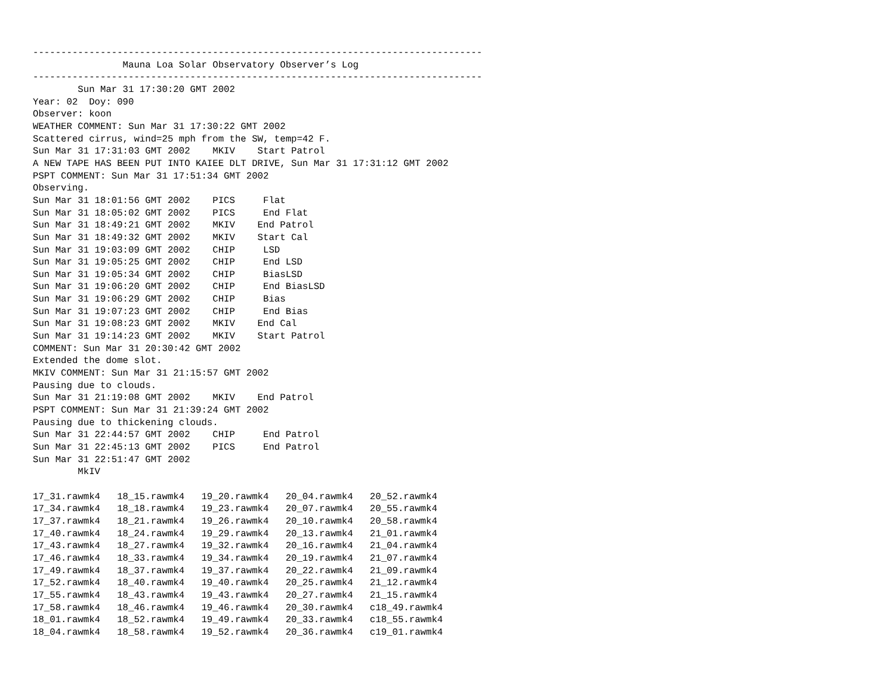--------------------------------------------------------------------------------
                Mauna Loa Solar Observatory Observer’s Log
--------------------------------------------------------------------------------
        Sun Mar 31 17:30:20 GMT 2002
Year: 02  Doy: 090
Observer: koon
WEATHER COMMENT: Sun Mar 31 17:30:22 GMT 2002
Scattered cirrus, wind=25 mph from the SW, temp=42 F.
Sun Mar 31 17:31:03 GMT 2002    MKIV    Start Patrol
A NEW TAPE HAS BEEN PUT INTO KAIEE DLT DRIVE, Sun Mar 31 17:31:12 GMT 2002
PSPT COMMENT: Sun Mar 31 17:51:34 GMT 2002
Observing.
Sun Mar 31 18:01:56 GMT 2002    PICS     Flat
Sun Mar 31 18:05:02 GMT 2002    PICS     End Flat
Sun Mar 31 18:49:21 GMT 2002    MKIV    End Patrol
Sun Mar 31 18:49:32 GMT 2002    MKIV    Start Cal
Sun Mar 31 19:03:09 GMT 2002    CHIP     LSD
Sun Mar 31 19:05:25 GMT 2002    CHIP     End LSD
Sun Mar 31 19:05:34 GMT 2002    CHIP     BiasLSD
Sun Mar 31 19:06:20 GMT 2002    CHIP     End BiasLSD
Sun Mar 31 19:06:29 GMT 2002    CHIP     Bias
Sun Mar 31 19:07:23 GMT 2002    CHIP     End Bias
Sun Mar 31 19:08:23 GMT 2002    MKIV    End Cal
Sun Mar 31 19:14:23 GMT 2002    MKIV    Start Patrol
COMMENT: Sun Mar 31 20:30:42 GMT 2002
Extended the dome slot.
MKIV COMMENT: Sun Mar 31 21:15:57 GMT 2002
Pausing due to clouds.
Sun Mar 31 21:19:08 GMT 2002    MKIV    End Patrol
PSPT COMMENT: Sun Mar 31 21:39:24 GMT 2002
Pausing due to thickening clouds.
Sun Mar 31 22:44:57 GMT 2002    CHIP     End Patrol
Sun Mar 31 22:45:13 GMT 2002    PICS     End Patrol
Sun Mar 31 22:51:47 GMT 2002
        MkIV

17_31.rawmk4   18_15.rawmk4   19_20.rawmk4   20_04.rawmk4   20_52.rawmk4
17_34.rawmk4   18_18.rawmk4   19_23.rawmk4   20_07.rawmk4   20_55.rawmk4
17_37.rawmk4   18_21.rawmk4   19_26.rawmk4   20_10.rawmk4   20_58.rawmk4
17_40.rawmk4   18_24.rawmk4   19_29.rawmk4   20_13.rawmk4   21_01.rawmk4
17_43.rawmk4   18_27.rawmk4   19_32.rawmk4   20_16.rawmk4   21_04.rawmk4
17_46.rawmk4   18_33.rawmk4   19_34.rawmk4   20_19.rawmk4   21_07.rawmk4
17_49.rawmk4   18_37.rawmk4   19_37.rawmk4   20_22.rawmk4   21_09.rawmk4
17_52.rawmk4   18_40.rawmk4   19_40.rawmk4   20_25.rawmk4   21_12.rawmk4
17_55.rawmk4   18_43.rawmk4   19_43.rawmk4   20_27.rawmk4   21_15.rawmk4
17_58.rawmk4   18_46.rawmk4   19_46.rawmk4   20_30.rawmk4   c18_49.rawmk4
18_01.rawmk4   18_52.rawmk4   19_49.rawmk4   20_33.rawmk4   c18_55.rawmk4
18_04.rawmk4   18_58.rawmk4   19_52.rawmk4   20_36.rawmk4   c19_01.rawmk4